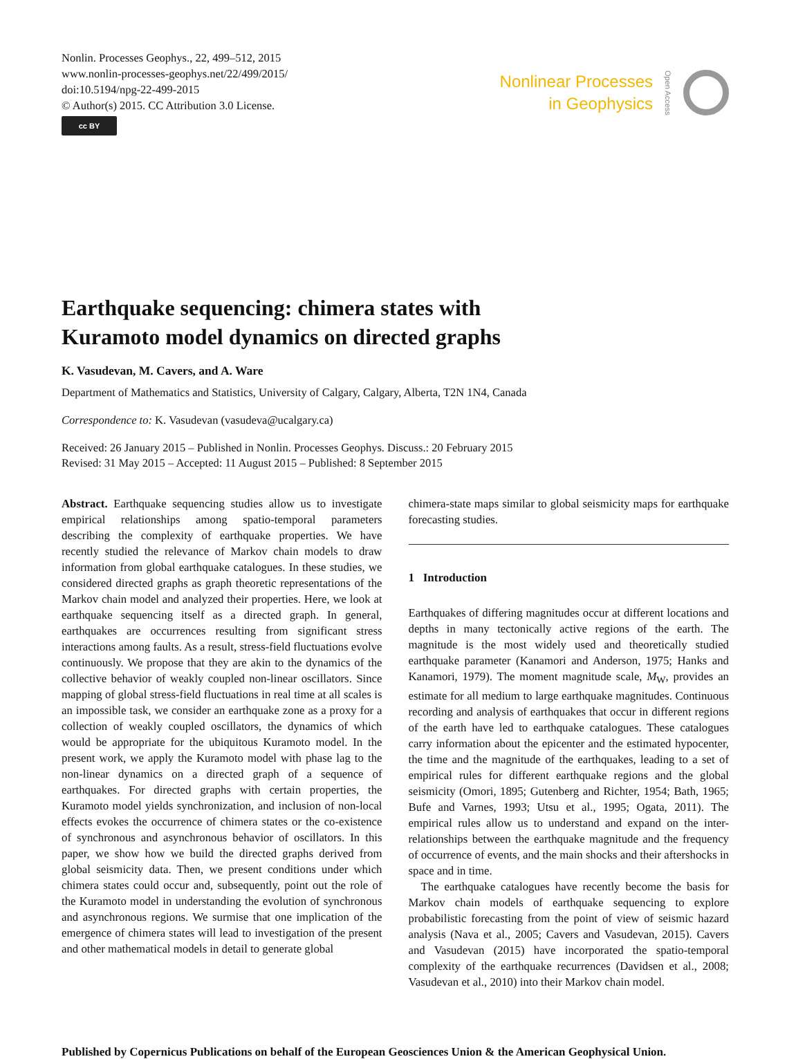Nonlin. Processes Geophys., 22, 499–512, 2015
www.nonlin-processes-geophys.net/22/499/2015/
doi:10.5194/npg-22-499-2015
© Author(s) 2015. CC Attribution 3.0 License.
cc BY
Nonlinear Processes
in Geophysics
Open Access
Earthquake sequencing: chimera states with
Kuramoto model dynamics on directed graphs
K. Vasudevan, M. Cavers, and A. Ware
Department of Mathematics and Statistics, University of Calgary, Calgary, Alberta, T2N 1N4, Canada
Correspondence to: K. Vasudevan (vasudeva@ucalgary.ca)
Received: 26 January 2015 – Published in Nonlin. Processes Geophys. Discuss.: 20 February 2015
Revised: 31 May 2015 – Accepted: 11 August 2015 – Published: 8 September 2015
Abstract. Earthquake sequencing studies allow us to investigate empirical relationships among spatio-temporal parameters describing the complexity of earthquake properties. We have recently studied the relevance of Markov chain models to draw information from global earthquake catalogues. In these studies, we considered directed graphs as graph theoretic representations of the Markov chain model and analyzed their properties. Here, we look at earthquake sequencing itself as a directed graph. In general, earthquakes are occurrences resulting from significant stress interactions among faults. As a result, stress-field fluctuations evolve continuously. We propose that they are akin to the dynamics of the collective behavior of weakly coupled non-linear oscillators. Since mapping of global stress-field fluctuations in real time at all scales is an impossible task, we consider an earthquake zone as a proxy for a collection of weakly coupled oscillators, the dynamics of which would be appropriate for the ubiquitous Kuramoto model. In the present work, we apply the Kuramoto model with phase lag to the non-linear dynamics on a directed graph of a sequence of earthquakes. For directed graphs with certain properties, the Kuramoto model yields synchronization, and inclusion of non-local effects evokes the occurrence of chimera states or the co-existence of synchronous and asynchronous behavior of oscillators. In this paper, we show how we build the directed graphs derived from global seismicity data. Then, we present conditions under which chimera states could occur and, subsequently, point out the role of the Kuramoto model in understanding the evolution of synchronous and asynchronous regions. We surmise that one implication of the emergence of chimera states will lead to investigation of the present and other mathematical models in detail to generate global
chimera-state maps similar to global seismicity maps for earthquake forecasting studies.
1 Introduction
Earthquakes of differing magnitudes occur at different locations and depths in many tectonically active regions of the earth. The magnitude is the most widely used and theoretically studied earthquake parameter (Kanamori and Anderson, 1975; Hanks and Kanamori, 1979). The moment magnitude scale, M<sub>W</sub>, provides an estimate for all medium to large earthquake magnitudes. Continuous recording and analysis of earthquakes that occur in different regions of the earth have led to earthquake catalogues. These catalogues carry information about the epicenter and the estimated hypocenter, the time and the magnitude of the earthquakes, leading to a set of empirical rules for different earthquake regions and the global seismicity (Omori, 1895; Gutenberg and Richter, 1954; Bath, 1965; Bufe and Varnes, 1993; Utsu et al., 1995; Ogata, 2011). The empirical rules allow us to understand and expand on the inter-relationships between the earthquake magnitude and the frequency of occurrence of events, and the main shocks and their aftershocks in space and in time.
The earthquake catalogues have recently become the basis for Markov chain models of earthquake sequencing to explore probabilistic forecasting from the point of view of seismic hazard analysis (Nava et al., 2005; Cavers and Vasudevan, 2015). Cavers and Vasudevan (2015) have incorporated the spatio-temporal complexity of the earthquake recurrences (Davidsen et al., 2008; Vasudevan et al., 2010) into their Markov chain model.
Published by Copernicus Publications on behalf of the European Geosciences Union & the American Geophysical Union.